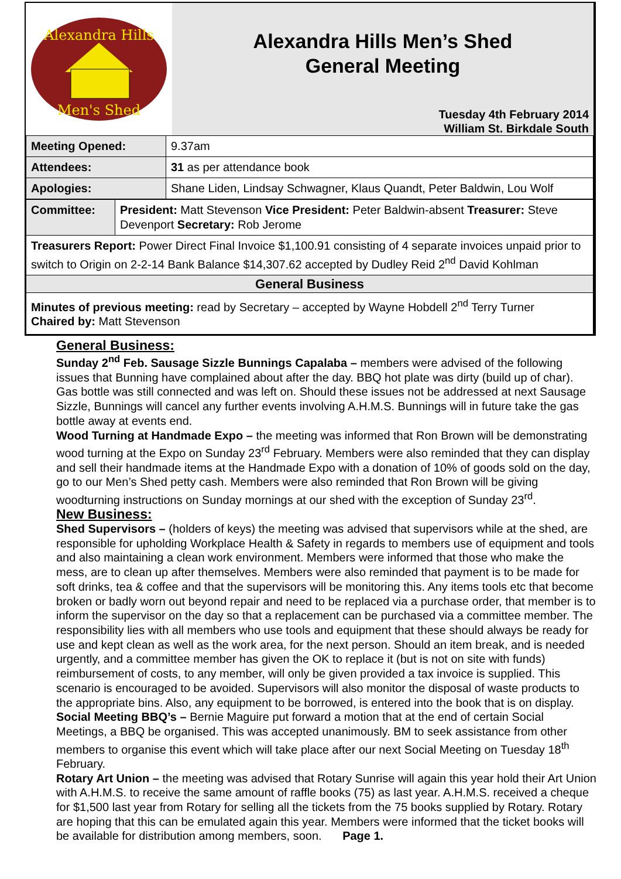Alexandra Hills
Men's Shed
Alexandra Hills Men’s Shed
General Meeting
Tuesday 4th February 2014
William St. Birkdale South
| Meeting Opened: | 9.37am |
| Attendees: | 31 as per attendance book |
| Apologies: | Shane Liden, Lindsay Schwagner, Klaus Quandt, Peter Baldwin, Lou Wolf |
| Committee: | President: Matt Stevenson Vice President: Peter Baldwin-absent Treasurer: Steve Devenport Secretary: Rob Jerome |
| Treasurers Report: Power Direct Final Invoice $1,100.91 consisting of 4 separate invoices unpaid prior to switch to Origin on 2-2-14 Bank Balance $14,307.62 accepted by Dudley Reid 2<sup>nd</sup> David Kohlman | |
| General Business | |
| Minutes of previous meeting: read by Secretary – accepted by Wayne Hobdell 2<sup>nd</sup> Terry Turner Chaired by: Matt Stevenson | |
General Business:
Sunday 2<sup>nd</sup> Feb. Sausage Sizzle Bunnings Capalaba – members were advised of the following issues that Bunning have complained about after the day. BBQ hot plate was dirty (build up of char). Gas bottle was still connected and was left on. Should these issues not be addressed at next Sausage Sizzle, Bunnings will cancel any further events involving A.H.M.S. Bunnings will in future take the gas bottle away at events end.
Wood Turning at Handmade Expo – the meeting was informed that Ron Brown will be demonstrating wood turning at the Expo on Sunday 23<sup>rd</sup> February. Members were also reminded that they can display and sell their handmade items at the Handmade Expo with a donation of 10% of goods sold on the day, go to our Men’s Shed petty cash. Members were also reminded that Ron Brown will be giving woodturning instructions on Sunday mornings at our shed with the exception of Sunday 23<sup>rd</sup>.
New Business:
Shed Supervisors – (holders of keys) the meeting was advised that supervisors while at the shed, are responsible for upholding Workplace Health & Safety in regards to members use of equipment and tools and also maintaining a clean work environment. Members were informed that those who make the mess, are to clean up after themselves. Members were also reminded that payment is to be made for soft drinks, tea & coffee and that the supervisors will be monitoring this. Any items tools etc that become broken or badly worn out beyond repair and need to be replaced via a purchase order, that member is to inform the supervisor on the day so that a replacement can be purchased via a committee member. The responsibility lies with all members who use tools and equipment that these should always be ready for use and kept clean as well as the work area, for the next person. Should an item break, and is needed urgently, and a committee member has given the OK to replace it (but is not on site with funds) reimbursement of costs, to any member, will only be given provided a tax invoice is supplied. This scenario is encouraged to be avoided. Supervisors will also monitor the disposal of waste products to the appropriate bins. Also, any equipment to be borrowed, is entered into the book that is on display.
Social Meeting BBQ’s – Bernie Maguire put forward a motion that at the end of certain Social Meetings, a BBQ be organised. This was accepted unanimously. BM to seek assistance from other members to organise this event which will take place after our next Social Meeting on Tuesday 18<sup>th</sup> February.
Rotary Art Union – the meeting was advised that Rotary Sunrise will again this year hold their Art Union with A.H.M.S. to receive the same amount of raffle books (75) as last year. A.H.M.S. received a cheque for $1,500 last year from Rotary for selling all the tickets from the 75 books supplied by Rotary. Rotary are hoping that this can be emulated again this year. Members were informed that the ticket books will be available for distribution among members, soon. Page 1.